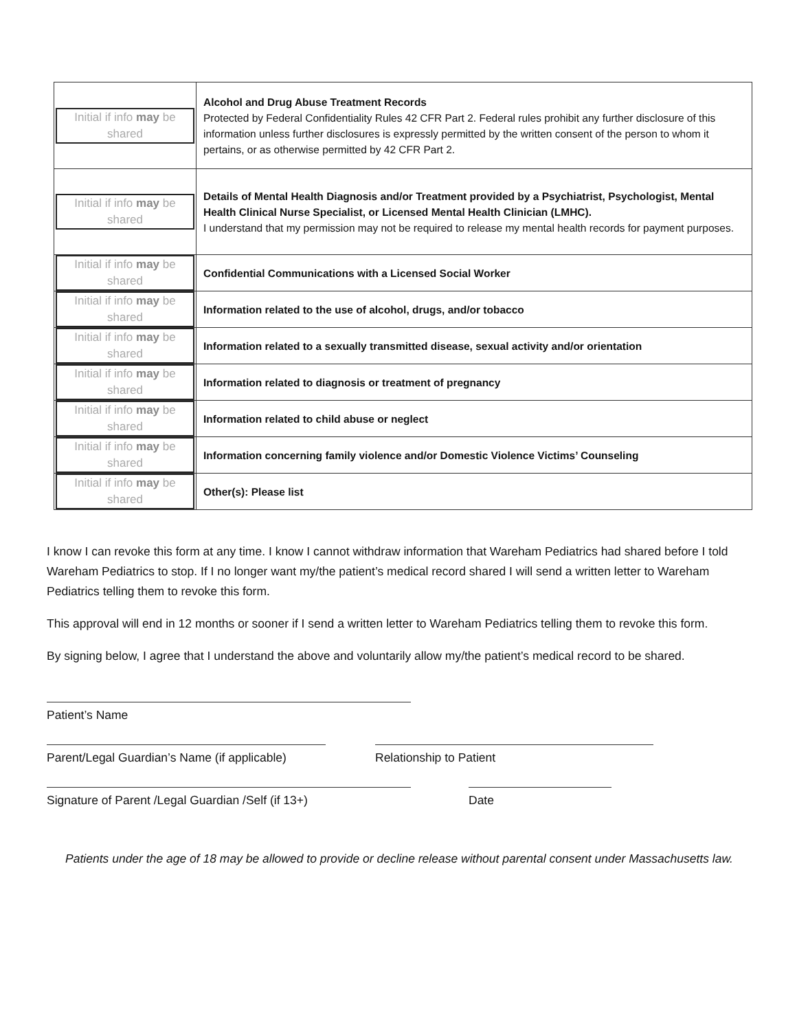| Initial if info may be shared | Alcohol and Drug Abuse Treatment Records Protected by Federal Confidentiality Rules 42 CFR Part 2. Federal rules prohibit any further disclosure of this information unless further disclosures is expressly permitted by the written consent of the person to whom it pertains, or as otherwise permitted by 42 CFR Part 2. |
| Initial if info may be shared | Details of Mental Health Diagnosis and/or Treatment provided by a Psychiatrist, Psychologist, Mental Health Clinical Nurse Specialist, or Licensed Mental Health Clinician (LMHC). I understand that my permission may not be required to release my mental health records for payment purposes. |
| Initial if info may be shared | Confidential Communications with a Licensed Social Worker |
| Initial if info may be shared | Information related to the use of alcohol, drugs, and/or tobacco |
| Initial if info may be shared | Information related to a sexually transmitted disease, sexual activity and/or orientation |
| Initial if info may be shared | Information related to diagnosis or treatment of pregnancy |
| Initial if info may be shared | Information related to child abuse or neglect |
| Initial if info may be shared | Information concerning family violence and/or Domestic Violence Victims’ Counseling |
| Initial if info may be shared | Other(s): Please list |
I know I can revoke this form at any time. I know I cannot withdraw information that Wareham Pediatrics had shared before I told Wareham Pediatrics to stop. If I no longer want my/the patient’s medical record shared I will send a written letter to Wareham Pediatrics telling them to revoke this form.
This approval will end in 12 months or sooner if I send a written letter to Wareham Pediatrics telling them to revoke this form.
By signing below, I agree that I understand the above and voluntarily allow my/the patient’s medical record to be shared.
Patient’s Name
Parent/Legal Guardian’s Name (if applicable)
Relationship to Patient
Signature of Parent /Legal Guardian /Self (if 13+) Date
Patients under the age of 18 may be allowed to provide or decline release without parental consent under Massachusetts law.